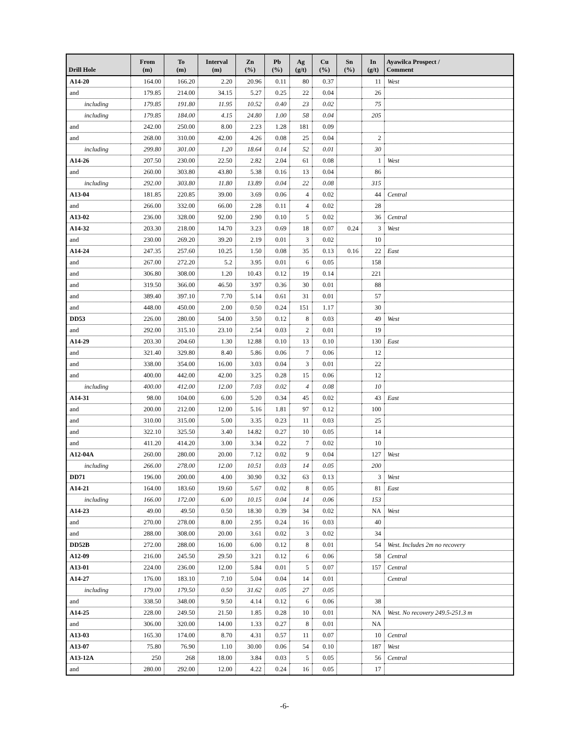| Drill Hole | From (m) | To (m) | Interval (m) | Zn (%) | Pb (%) | Ag (g/t) | Cu (%) | Sn (%) | In (g/t) | Ayawilca Prospect / Comment |
| --- | --- | --- | --- | --- | --- | --- | --- | --- | --- | --- |
| A14-20 | 164.00 | 166.20 | 2.20 | 20.96 | 0.11 | 80 | 0.37 | | 11 | West |
| and | 179.85 | 214.00 | 34.15 | 5.27 | 0.25 | 22 | 0.04 | | 26 | |
| including | 179.85 | 191.80 | 11.95 | 10.52 | 0.40 | 23 | 0.02 | | 75 | |
| including | 179.85 | 184.00 | 4.15 | 24.80 | 1.00 | 58 | 0.04 | | 205 | |
| and | 242.00 | 250.00 | 8.00 | 2.23 | 1.28 | 181 | 0.09 | | | |
| and | 268.00 | 310.00 | 42.00 | 4.26 | 0.08 | 25 | 0.04 | | 2 | |
| including | 299.80 | 301.00 | 1.20 | 18.64 | 0.14 | 52 | 0.01 | | 30 | |
| A14-26 | 207.50 | 230.00 | 22.50 | 2.82 | 2.04 | 61 | 0.08 | | 1 | West |
| and | 260.00 | 303.80 | 43.80 | 5.38 | 0.16 | 13 | 0.04 | | 86 | |
| including | 292.00 | 303.80 | 11.80 | 13.89 | 0.04 | 22 | 0.08 | | 315 | |
| A13-04 | 181.85 | 220.85 | 39.00 | 3.69 | 0.06 | 4 | 0.02 | | 44 | Central |
| and | 266.00 | 332.00 | 66.00 | 2.28 | 0.11 | 4 | 0.02 | | 28 | |
| A13-02 | 236.00 | 328.00 | 92.00 | 2.90 | 0.10 | 5 | 0.02 | | 36 | Central |
| A14-32 | 203.30 | 218.00 | 14.70 | 3.23 | 0.69 | 18 | 0.07 | 0.24 | 3 | West |
| and | 230.00 | 269.20 | 39.20 | 2.19 | 0.01 | 3 | 0.02 | | 10 | |
| A14-24 | 247.35 | 257.60 | 10.25 | 1.50 | 0.08 | 35 | 0.13 | 0.16 | 22 | East |
| and | 267.00 | 272.20 | 5.2 | 3.95 | 0.01 | 6 | 0.05 | | 158 | |
| and | 306.80 | 308.00 | 1.20 | 10.43 | 0.12 | 19 | 0.14 | | 221 | |
| and | 319.50 | 366.00 | 46.50 | 3.97 | 0.36 | 30 | 0.01 | | 88 | |
| and | 389.40 | 397.10 | 7.70 | 5.14 | 0.61 | 31 | 0.01 | | 57 | |
| and | 448.00 | 450.00 | 2.00 | 0.50 | 0.24 | 151 | 1.17 | | 30 | |
| DD53 | 226.00 | 280.00 | 54.00 | 3.50 | 0.12 | 8 | 0.03 | | 49 | West |
| and | 292.00 | 315.10 | 23.10 | 2.54 | 0.03 | 2 | 0.01 | | 19 | |
| A14-29 | 203.30 | 204.60 | 1.30 | 12.88 | 0.10 | 13 | 0.10 | | 130 | East |
| and | 321.40 | 329.80 | 8.40 | 5.86 | 0.06 | 7 | 0.06 | | 12 | |
| and | 338.00 | 354.00 | 16.00 | 3.03 | 0.04 | 3 | 0.01 | | 22 | |
| and | 400.00 | 442.00 | 42.00 | 3.25 | 0.28 | 15 | 0.06 | | 12 | |
| including | 400.00 | 412.00 | 12.00 | 7.03 | 0.02 | 4 | 0.08 | | 10 | |
| A14-31 | 98.00 | 104.00 | 6.00 | 5.20 | 0.34 | 45 | 0.02 | | 43 | East |
| and | 200.00 | 212.00 | 12.00 | 5.16 | 1.81 | 97 | 0.12 | | 100 | |
| and | 310.00 | 315.00 | 5.00 | 3.35 | 0.23 | 11 | 0.03 | | 25 | |
| and | 322.10 | 325.50 | 3.40 | 14.82 | 0.27 | 10 | 0.05 | | 14 | |
| and | 411.20 | 414.20 | 3.00 | 3.34 | 0.22 | 7 | 0.02 | | 10 | |
| A12-04A | 260.00 | 280.00 | 20.00 | 7.12 | 0.02 | 9 | 0.04 | | 127 | West |
| including | 266.00 | 278.00 | 12.00 | 10.51 | 0.03 | 14 | 0.05 | | 200 | |
| DD71 | 196.00 | 200.00 | 4.00 | 30.90 | 0.32 | 63 | 0.13 | | 3 | West |
| A14-21 | 164.00 | 183.60 | 19.60 | 5.67 | 0.02 | 8 | 0.05 | | 81 | East |
| including | 166.00 | 172.00 | 6.00 | 10.15 | 0.04 | 14 | 0.06 | | 153 | |
| A14-23 | 49.00 | 49.50 | 0.50 | 18.30 | 0.39 | 34 | 0.02 | | NA | West |
| and | 270.00 | 278.00 | 8.00 | 2.95 | 0.24 | 16 | 0.03 | | 40 | |
| and | 288.00 | 308.00 | 20.00 | 3.61 | 0.02 | 3 | 0.02 | | 34 | |
| DD52B | 272.00 | 288.00 | 16.00 | 6.00 | 0.12 | 8 | 0.01 | | 54 | West. Includes 2m no recovery |
| A12-09 | 216.00 | 245.50 | 29.50 | 3.21 | 0.12 | 6 | 0.06 | | 58 | Central |
| A13-01 | 224.00 | 236.00 | 12.00 | 5.84 | 0.01 | 5 | 0.07 | | 157 | Central |
| A14-27 | 176.00 | 183.10 | 7.10 | 5.04 | 0.04 | 14 | 0.01 | | | Central |
| including | 179.00 | 179.50 | 0.50 | 31.62 | 0.05 | 27 | 0.05 | | | |
| and | 338.50 | 348.00 | 9.50 | 4.14 | 0.12 | 6 | 0.06 | | 38 | |
| A14-25 | 228.00 | 249.50 | 21.50 | 1.85 | 0.28 | 10 | 0.01 | | NA | West. No recovery 249.5-251.3 m |
| and | 306.00 | 320.00 | 14.00 | 1.33 | 0.27 | 8 | 0.01 | | NA | |
| A13-03 | 165.30 | 174.00 | 8.70 | 4.31 | 0.57 | 11 | 0.07 | | 10 | Central |
| A13-07 | 75.80 | 76.90 | 1.10 | 30.00 | 0.06 | 54 | 0.10 | | 187 | West |
| A13-12A | 250 | 268 | 18.00 | 3.84 | 0.03 | 5 | 0.05 | | 56 | Central |
| and | 280.00 | 292.00 | 12.00 | 4.22 | 0.24 | 16 | 0.05 | | 17 | |
-6-